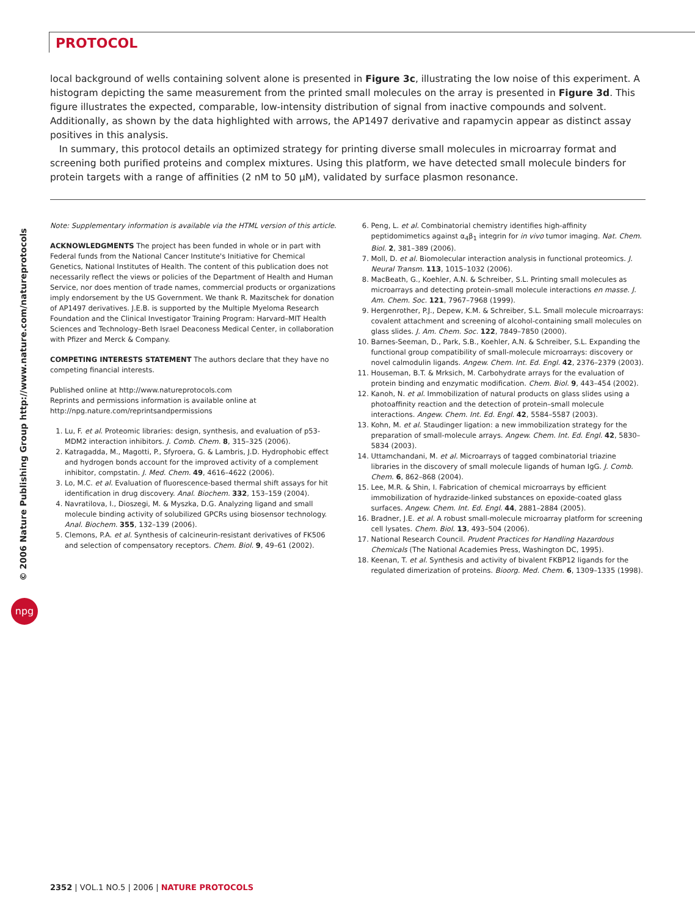PROTOCOL
© 2006 Nature Publishing Group http://www.nature.com/natureprotocols
npg
local background of wells containing solvent alone is presented in Figure 3c, illustrating the low noise of this experiment. A histogram depicting the same measurement from the printed small molecules on the array is presented in Figure 3d. This figure illustrates the expected, comparable, low-intensity distribution of signal from inactive compounds and solvent. Additionally, as shown by the data highlighted with arrows, the AP1497 derivative and rapamycin appear as distinct assay positives in this analysis.
In summary, this protocol details an optimized strategy for printing diverse small molecules in microarray format and screening both purified proteins and complex mixtures. Using this platform, we have detected small molecule binders for protein targets with a range of affinities (2 nM to 50 μM), validated by surface plasmon resonance.
Note: Supplementary information is available via the HTML version of this article.
ACKNOWLEDGMENTS The project has been funded in whole or in part with Federal funds from the National Cancer Institute's Initiative for Chemical Genetics, National Institutes of Health. The content of this publication does not necessarily reflect the views or policies of the Department of Health and Human Service, nor does mention of trade names, commercial products or organizations imply endorsement by the US Government. We thank R. Mazitschek for donation of AP1497 derivatives. J.E.B. is supported by the Multiple Myeloma Research Foundation and the Clinical Investigator Training Program: Harvard–MIT Health Sciences and Technology–Beth Israel Deaconess Medical Center, in collaboration with Pfizer and Merck & Company.
COMPETING INTERESTS STATEMENT The authors declare that they have no competing financial interests.
Published online at http://www.natureprotocols.com
Reprints and permissions information is available online at http://npg.nature.com/reprintsandpermissions
1. Lu, F. et al. Proteomic libraries: design, synthesis, and evaluation of p53-MDM2 interaction inhibitors. J. Comb. Chem. 8, 315–325 (2006).
2. Katragadda, M., Magotti, P., Sfyroera, G. & Lambris, J.D. Hydrophobic effect and hydrogen bonds account for the improved activity of a complement inhibitor, compstatin. J. Med. Chem. 49, 4616–4622 (2006).
3. Lo, M.C. et al. Evaluation of fluorescence-based thermal shift assays for hit identification in drug discovery. Anal. Biochem. 332, 153–159 (2004).
4. Navratilova, I., Dioszegi, M. & Myszka, D.G. Analyzing ligand and small molecule binding activity of solubilized GPCRs using biosensor technology. Anal. Biochem. 355, 132–139 (2006).
5. Clemons, P.A. et al. Synthesis of calcineurin-resistant derivatives of FK506 and selection of compensatory receptors. Chem. Biol. 9, 49–61 (2002).
6. Peng, L. et al. Combinatorial chemistry identifies high-affinity peptidomimetics against α<sub>4</sub>β<sub>1</sub> integrin for in vivo tumor imaging. Nat. Chem. Biol. 2, 381–389 (2006).
7. Moll, D. et al. Biomolecular interaction analysis in functional proteomics. J. Neural Transm. 113, 1015–1032 (2006).
8. MacBeath, G., Koehler, A.N. & Schreiber, S.L. Printing small molecules as microarrays and detecting protein–small molecule interactions en masse. J. Am. Chem. Soc. 121, 7967–7968 (1999).
9. Hergenrother, P.J., Depew, K.M. & Schreiber, S.L. Small molecule microarrays: covalent attachment and screening of alcohol-containing small molecules on glass slides. J. Am. Chem. Soc. 122, 7849–7850 (2000).
10. Barnes-Seeman, D., Park, S.B., Koehler, A.N. & Schreiber, S.L. Expanding the functional group compatibility of small-molecule microarrays: discovery or novel calmodulin ligands. Angew. Chem. Int. Ed. Engl. 42, 2376–2379 (2003).
11. Houseman, B.T. & Mrksich, M. Carbohydrate arrays for the evaluation of protein binding and enzymatic modification. Chem. Biol. 9, 443–454 (2002).
12. Kanoh, N. et al. Immobilization of natural products on glass slides using a photoaffinity reaction and the detection of protein–small molecule interactions. Angew. Chem. Int. Ed. Engl. 42, 5584–5587 (2003).
13. Kohn, M. et al. Staudinger ligation: a new immobilization strategy for the preparation of small-molecule arrays. Angew. Chem. Int. Ed. Engl. 42, 5830–5834 (2003).
14. Uttamchandani, M. et al. Microarrays of tagged combinatorial triazine libraries in the discovery of small molecule ligands of human IgG. J. Comb. Chem. 6, 862–868 (2004).
15. Lee, M.R. & Shin, I. Fabrication of chemical microarrays by efficient immobilization of hydrazide-linked substances on epoxide-coated glass surfaces. Angew. Chem. Int. Ed. Engl. 44, 2881–2884 (2005).
16. Bradner, J.E. et al. A robust small-molecule microarray platform for screening cell lysates. Chem. Biol. 13, 493–504 (2006).
17. National Research Council. Prudent Practices for Handling Hazardous Chemicals (The National Academies Press, Washington DC, 1995).
18. Keenan, T. et al. Synthesis and activity of bivalent FKBP12 ligands for the regulated dimerization of proteins. Bioorg. Med. Chem. 6, 1309–1335 (1998).
2352 | VOL.1 NO.5 | 2006 | NATURE PROTOCOLS